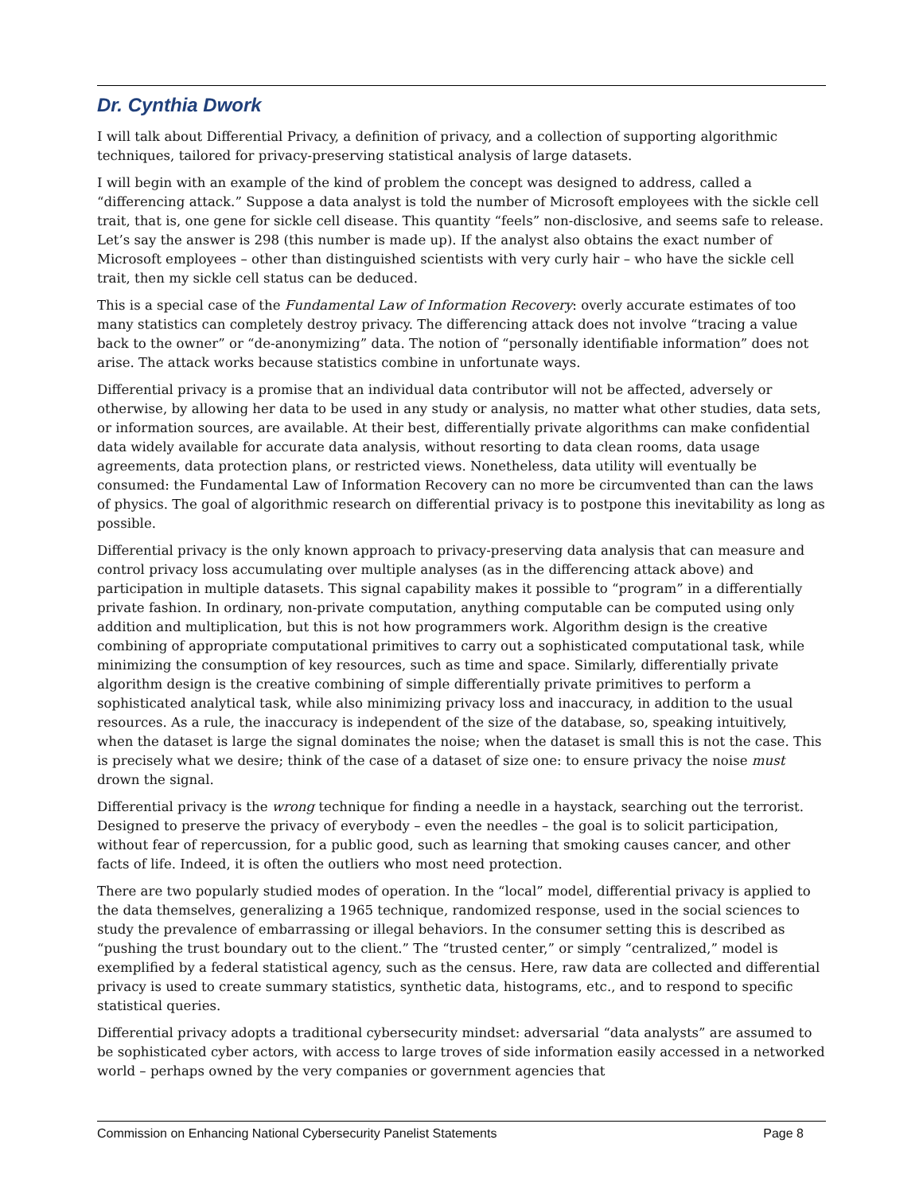Dr. Cynthia Dwork
I will talk about Differential Privacy, a definition of privacy, and a collection of supporting algorithmic techniques, tailored for privacy-preserving statistical analysis of large datasets.
I will begin with an example of the kind of problem the concept was designed to address, called a “differencing attack.” Suppose a data analyst is told the number of Microsoft employees with the sickle cell trait, that is, one gene for sickle cell disease. This quantity “feels” non-disclosive, and seems safe to release. Let’s say the answer is 298 (this number is made up). If the analyst also obtains the exact number of Microsoft employees – other than distinguished scientists with very curly hair – who have the sickle cell trait, then my sickle cell status can be deduced.
This is a special case of the Fundamental Law of Information Recovery: overly accurate estimates of too many statistics can completely destroy privacy. The differencing attack does not involve “tracing a value back to the owner” or “de-anonymizing” data. The notion of “personally identifiable information” does not arise. The attack works because statistics combine in unfortunate ways.
Differential privacy is a promise that an individual data contributor will not be affected, adversely or otherwise, by allowing her data to be used in any study or analysis, no matter what other studies, data sets, or information sources, are available. At their best, differentially private algorithms can make confidential data widely available for accurate data analysis, without resorting to data clean rooms, data usage agreements, data protection plans, or restricted views. Nonetheless, data utility will eventually be consumed: the Fundamental Law of Information Recovery can no more be circumvented than can the laws of physics. The goal of algorithmic research on differential privacy is to postpone this inevitability as long as possible.
Differential privacy is the only known approach to privacy-preserving data analysis that can measure and control privacy loss accumulating over multiple analyses (as in the differencing attack above) and participation in multiple datasets. This signal capability makes it possible to “program” in a differentially private fashion. In ordinary, non-private computation, anything computable can be computed using only addition and multiplication, but this is not how programmers work. Algorithm design is the creative combining of appropriate computational primitives to carry out a sophisticated computational task, while minimizing the consumption of key resources, such as time and space. Similarly, differentially private algorithm design is the creative combining of simple differentially private primitives to perform a sophisticated analytical task, while also minimizing privacy loss and inaccuracy, in addition to the usual resources. As a rule, the inaccuracy is independent of the size of the database, so, speaking intuitively, when the dataset is large the signal dominates the noise; when the dataset is small this is not the case. This is precisely what we desire; think of the case of a dataset of size one: to ensure privacy the noise must drown the signal.
Differential privacy is the wrong technique for finding a needle in a haystack, searching out the terrorist. Designed to preserve the privacy of everybody – even the needles – the goal is to solicit participation, without fear of repercussion, for a public good, such as learning that smoking causes cancer, and other facts of life. Indeed, it is often the outliers who most need protection.
There are two popularly studied modes of operation. In the “local” model, differential privacy is applied to the data themselves, generalizing a 1965 technique, randomized response, used in the social sciences to study the prevalence of embarrassing or illegal behaviors. In the consumer setting this is described as “pushing the trust boundary out to the client.” The “trusted center,” or simply “centralized,” model is exemplified by a federal statistical agency, such as the census. Here, raw data are collected and differential privacy is used to create summary statistics, synthetic data, histograms, etc., and to respond to specific statistical queries.
Differential privacy adopts a traditional cybersecurity mindset: adversarial “data analysts” are assumed to be sophisticated cyber actors, with access to large troves of side information easily accessed in a networked world – perhaps owned by the very companies or government agencies that
Commission on Enhancing National Cybersecurity Panelist Statements Page 8